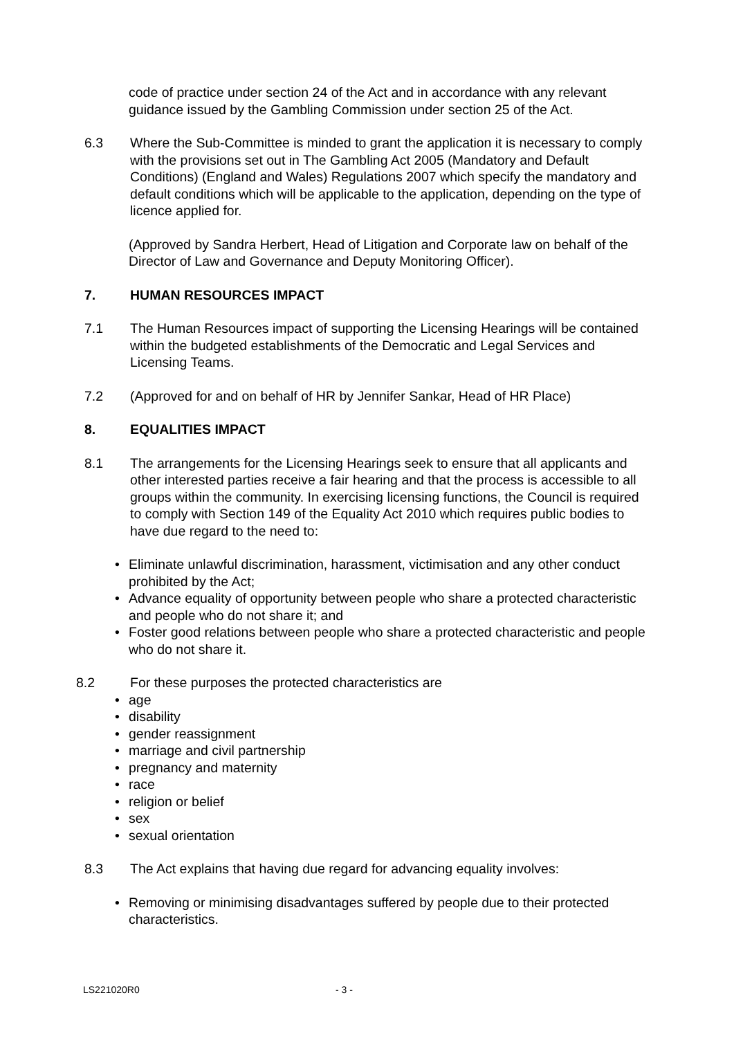code of practice under section 24 of the Act and in accordance with any relevant guidance issued by the Gambling Commission under section 25 of the Act.
6.3 Where the Sub-Committee is minded to grant the application it is necessary to comply with the provisions set out in The Gambling Act 2005 (Mandatory and Default Conditions) (England and Wales) Regulations 2007 which specify the mandatory and default conditions which will be applicable to the application, depending on the type of licence applied for.
(Approved by Sandra Herbert, Head of Litigation and Corporate law on behalf of the Director of Law and Governance and Deputy Monitoring Officer).
7. HUMAN RESOURCES IMPACT
7.1 The Human Resources impact of supporting the Licensing Hearings will be contained within the budgeted establishments of the Democratic and Legal Services and Licensing Teams.
7.2 (Approved for and on behalf of HR by Jennifer Sankar, Head of HR Place)
8. EQUALITIES IMPACT
8.1 The arrangements for the Licensing Hearings seek to ensure that all applicants and other interested parties receive a fair hearing and that the process is accessible to all groups within the community. In exercising licensing functions, the Council is required to comply with Section 149 of the Equality Act 2010 which requires public bodies to have due regard to the need to:
Eliminate unlawful discrimination, harassment, victimisation and any other conduct prohibited by the Act;
Advance equality of opportunity between people who share a protected characteristic and people who do not share it; and
Foster good relations between people who share a protected characteristic and people who do not share it.
8.2 For these purposes the protected characteristics are
age
disability
gender reassignment
marriage and civil partnership
pregnancy and maternity
race
religion or belief
sex
sexual orientation
8.3 The Act explains that having due regard for advancing equality involves:
Removing or minimising disadvantages suffered by people due to their protected characteristics.
LS221020R0 - 3 -